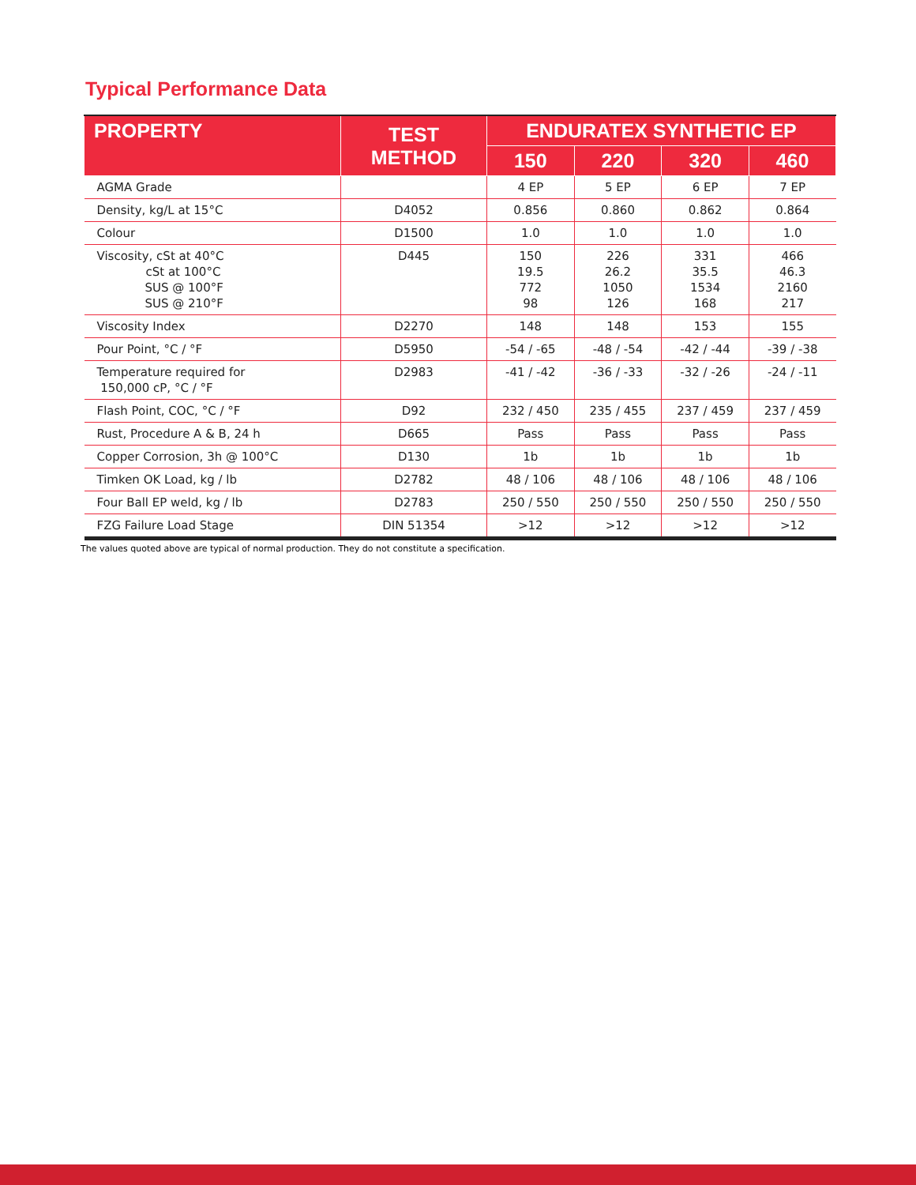Typical Performance Data
| PROPERTY | TEST METHOD | ENDURATEX SYNTHETIC EP | | | |
| --- | --- | --- | --- | --- | --- |
| | | 150 | 220 | 320 | 460 |
| AGMA Grade | | 4 EP | 5 EP | 6 EP | 7 EP |
| Density, kg/L at 15°C | D4052 | 0.856 | 0.860 | 0.862 | 0.864 |
| Colour | D1500 | 1.0 | 1.0 | 1.0 | 1.0 |
| Viscosity, cSt at 40°C cSt at 100°C SUS @ 100°F SUS @ 210°F | D445 | 150 19.5 772 98 | 226 26.2 1050 126 | 331 35.5 1534 168 | 466 46.3 2160 217 |
| Viscosity Index | D2270 | 148 | 148 | 153 | 155 |
| Pour Point, °C / °F | D5950 | -54 / -65 | -48 / -54 | -42 / -44 | -39 / -38 |
| Temperature required for 150,000 cP, °C / °F | D2983 | -41 / -42 | -36 / -33 | -32 / -26 | -24 / -11 |
| Flash Point, COC, °C / °F | D92 | 232 / 450 | 235 / 455 | 237 / 459 | 237 / 459 |
| Rust, Procedure A & B, 24 h | D665 | Pass | Pass | Pass | Pass |
| Copper Corrosion, 3h @ 100°C | D130 | 1b | 1b | 1b | 1b |
| Timken OK Load, kg / lb | D2782 | 48 / 106 | 48 / 106 | 48 / 106 | 48 / 106 |
| Four Ball EP weld, kg / lb | D2783 | 250 / 550 | 250 / 550 | 250 / 550 | 250 / 550 |
| FZG Failure Load Stage | DIN 51354 | >12 | >12 | >12 | >12 |
The values quoted above are typical of normal production. They do not constitute a specification.